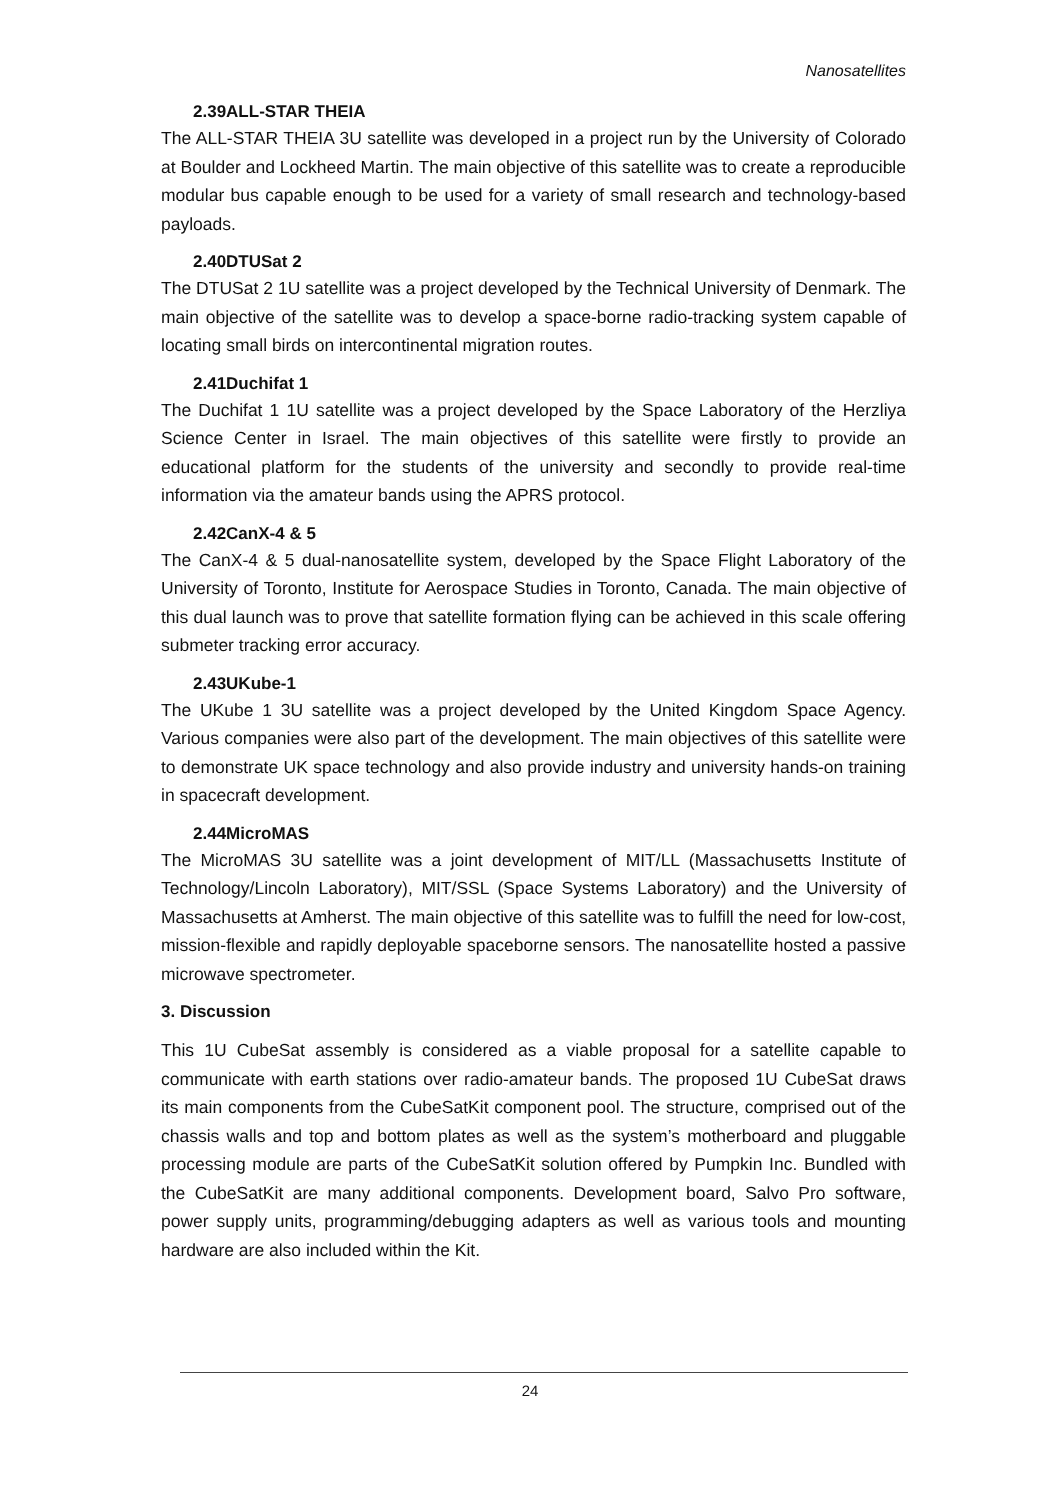Nanosatellites
2.39ALL-STAR THEIA
The ALL-STAR THEIA 3U satellite was developed in a project run by the University of Colorado at Boulder and Lockheed Martin. The main objective of this satellite was to create a reproducible modular bus capable enough to be used for a variety of small research and technology-based payloads.
2.40DTUSat 2
The DTUSat 2 1U satellite was a project developed by the Technical University of Denmark. The main objective of the satellite was to develop a space-borne radio-tracking system capable of locating small birds on intercontinental migration routes.
2.41Duchifat 1
The Duchifat 1 1U satellite was a project developed by the Space Laboratory of the Herzliya Science Center in Israel. The main objectives of this satellite were firstly to provide an educational platform for the students of the university and secondly to provide real-time information via the amateur bands using the APRS protocol.
2.42CanX-4 & 5
The CanX-4 & 5 dual-nanosatellite system, developed by the Space Flight Laboratory of the University of Toronto, Institute for Aerospace Studies in Toronto, Canada. The main objective of this dual launch was to prove that satellite formation flying can be achieved in this scale offering submeter tracking error accuracy.
2.43UKube-1
The UKube 1 3U satellite was a project developed by the United Kingdom Space Agency. Various companies were also part of the development. The main objectives of this satellite were to demonstrate UK space technology and also provide industry and university hands-on training in spacecraft development.
2.44MicroMAS
The MicroMAS 3U satellite was a joint development of MIT/LL (Massachusetts Institute of Technology/Lincoln Laboratory), MIT/SSL (Space Systems Laboratory) and the University of Massachusetts at Amherst. The main objective of this satellite was to fulfill the need for low-cost, mission-flexible and rapidly deployable spaceborne sensors. The nanosatellite hosted a passive microwave spectrometer.
3. Discussion
This 1U CubeSat assembly is considered as a viable proposal for a satellite capable to communicate with earth stations over radio-amateur bands. The proposed 1U CubeSat draws its main components from the CubeSatKit component pool. The structure, comprised out of the chassis walls and top and bottom plates as well as the system’s motherboard and pluggable processing module are parts of the CubeSatKit solution offered by Pumpkin Inc. Bundled with the CubeSatKit are many additional components. Development board, Salvo Pro software, power supply units, programming/debugging adapters as well as various tools and mounting hardware are also included within the Kit.
24